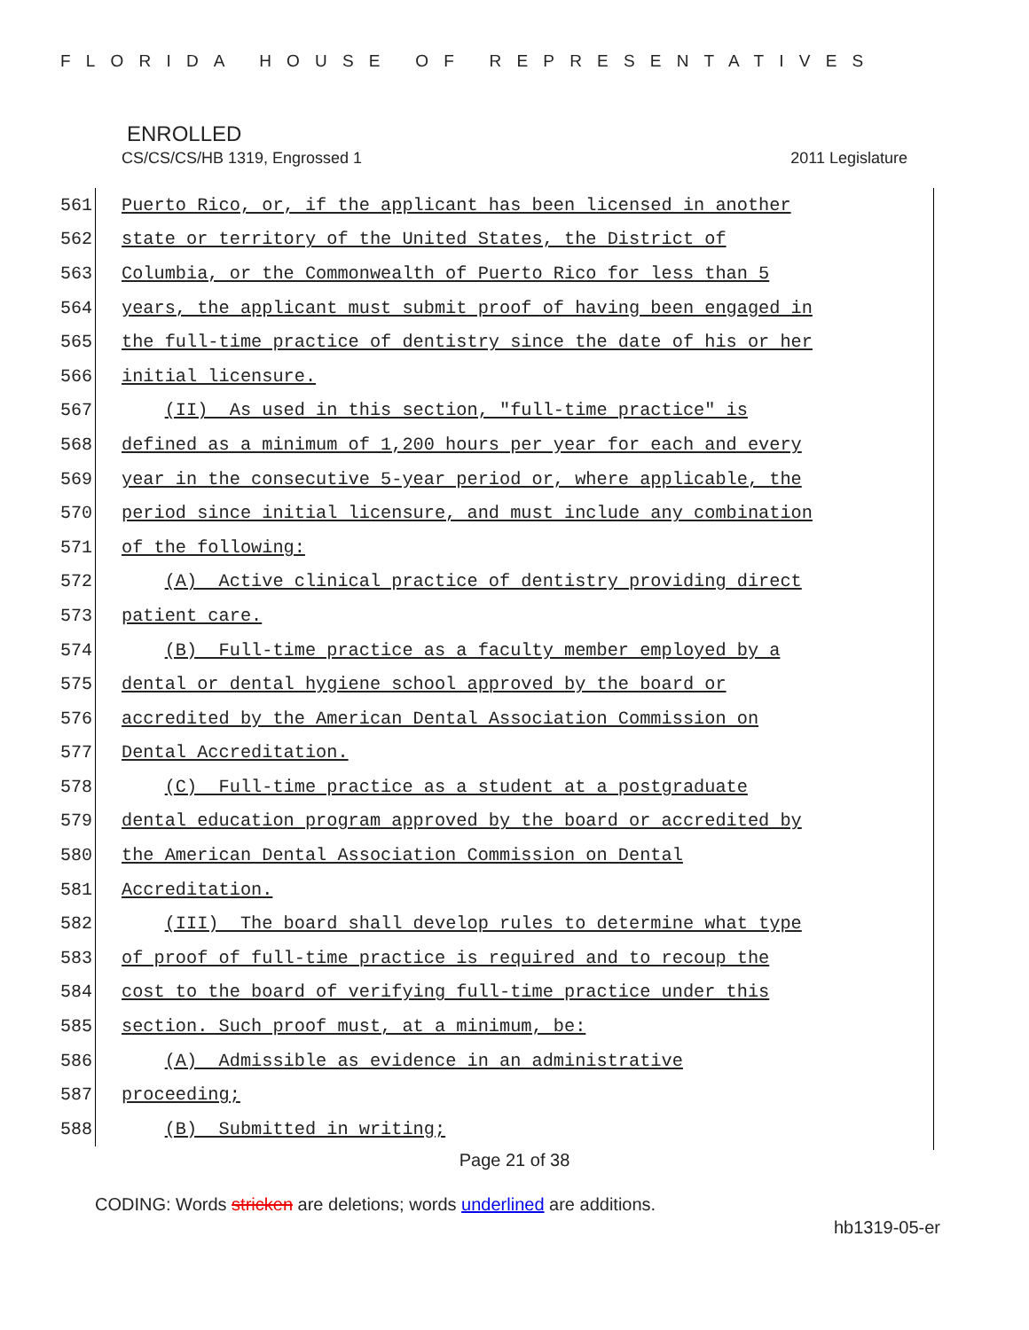FLORIDA HOUSE OF REPRESENTATIVES
ENROLLED
CS/CS/CS/HB 1319, Engrossed 1 2011 Legislature
561
Puerto Rico, or, if the applicant has been licensed in another
562
state or territory of the United States, the District of
563
Columbia, or the Commonwealth of Puerto Rico for less than 5
564
years, the applicant must submit proof of having been engaged in
565
the full-time practice of dentistry since the date of his or her
566
initial licensure.
567
(II) As used in this section, "full-time practice" is
568
defined as a minimum of 1,200 hours per year for each and every
569
year in the consecutive 5-year period or, where applicable, the
570
period since initial licensure, and must include any combination
571
of the following:
572
(A) Active clinical practice of dentistry providing direct
573
patient care.
574
(B) Full-time practice as a faculty member employed by a
575
dental or dental hygiene school approved by the board or
576
accredited by the American Dental Association Commission on
577
Dental Accreditation.
578
(C) Full-time practice as a student at a postgraduate
579
dental education program approved by the board or accredited by
580
the American Dental Association Commission on Dental
581
Accreditation.
582
(III) The board shall develop rules to determine what type
583
of proof of full-time practice is required and to recoup the
584
cost to the board of verifying full-time practice under this
585
section. Such proof must, at a minimum, be:
586
(A) Admissible as evidence in an administrative
587
proceeding;
588
(B) Submitted in writing;
Page 21 of 38
CODING: Words stricken are deletions; words underlined are additions.
hb1319-05-er